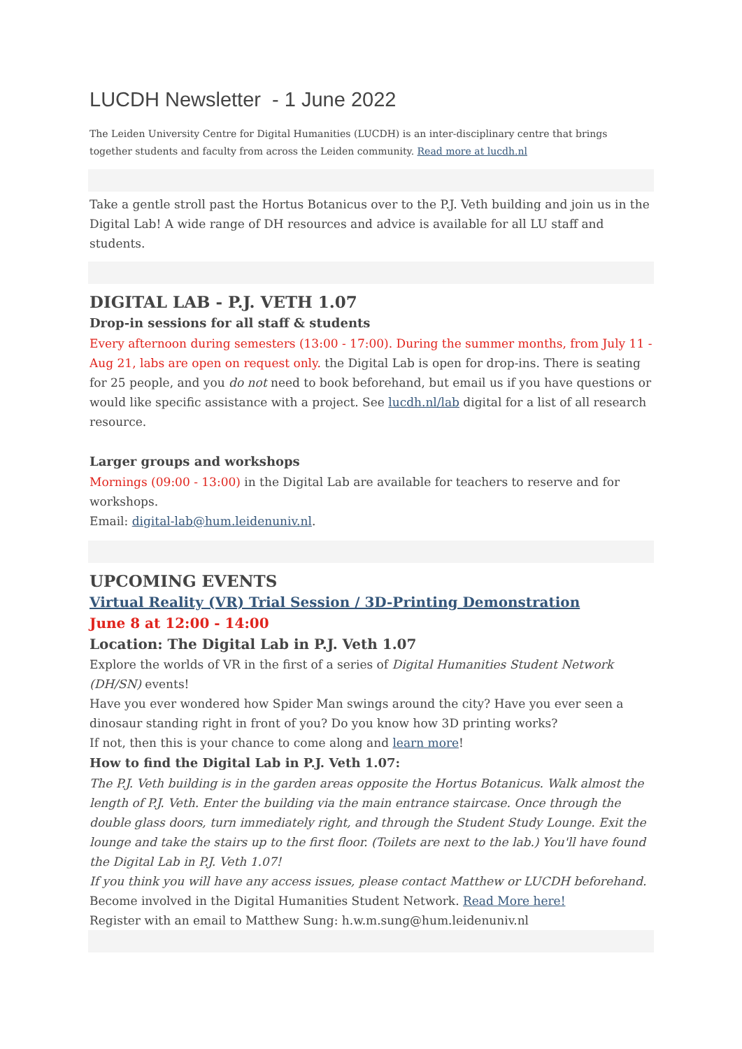LUCDH Newsletter - 1 June 2022
The Leiden University Centre for Digital Humanities (LUCDH) is an inter-disciplinary centre that brings together students and faculty from across the Leiden community. Read more at lucdh.nl
Take a gentle stroll past the Hortus Botanicus over to the P.J. Veth building and join us in the Digital Lab! A wide range of DH resources and advice is available for all LU staff and students.
DIGITAL LAB - P.J. VETH 1.07
Drop-in sessions for all staff & students
Every afternoon during semesters (13:00 - 17:00). During the summer months, from July 11 - Aug 21, labs are open on request only. the Digital Lab is open for drop-ins. There is seating for 25 people, and you do not need to book beforehand, but email us if you have questions or would like specific assistance with a project. See lucdh.nl/lab digital for a list of all research resource.
Larger groups and workshops
Mornings (09:00 - 13:00) in the Digital Lab are available for teachers to reserve and for workshops.
Email: digital-lab@hum.leidenuniv.nl.
UPCOMING EVENTS
Virtual Reality (VR) Trial Session / 3D-Printing Demonstration
June 8 at 12:00 - 14:00
Location: The Digital Lab in P.J. Veth 1.07
Explore the worlds of VR in the first of a series of Digital Humanities Student Network (DH/SN) events!
Have you ever wondered how Spider Man swings around the city? Have you ever seen a dinosaur standing right in front of you? Do you know how 3D printing works?
If not, then this is your chance to come along and learn more!
How to find the Digital Lab in P.J. Veth 1.07:
The P.J. Veth building is in the garden areas opposite the Hortus Botanicus. Walk almost the length of P.J. Veth. Enter the building via the main entrance staircase. Once through the double glass doors, turn immediately right, and through the Student Study Lounge. Exit the lounge and take the stairs up to the first floor. (Toilets are next to the lab.) You'll have found the Digital Lab in P.J. Veth 1.07!
If you think you will have any access issues, please contact Matthew or LUCDH beforehand.
Become involved in the Digital Humanities Student Network. Read More here!
Register with an email to Matthew Sung: h.w.m.sung@hum.leidenuniv.nl